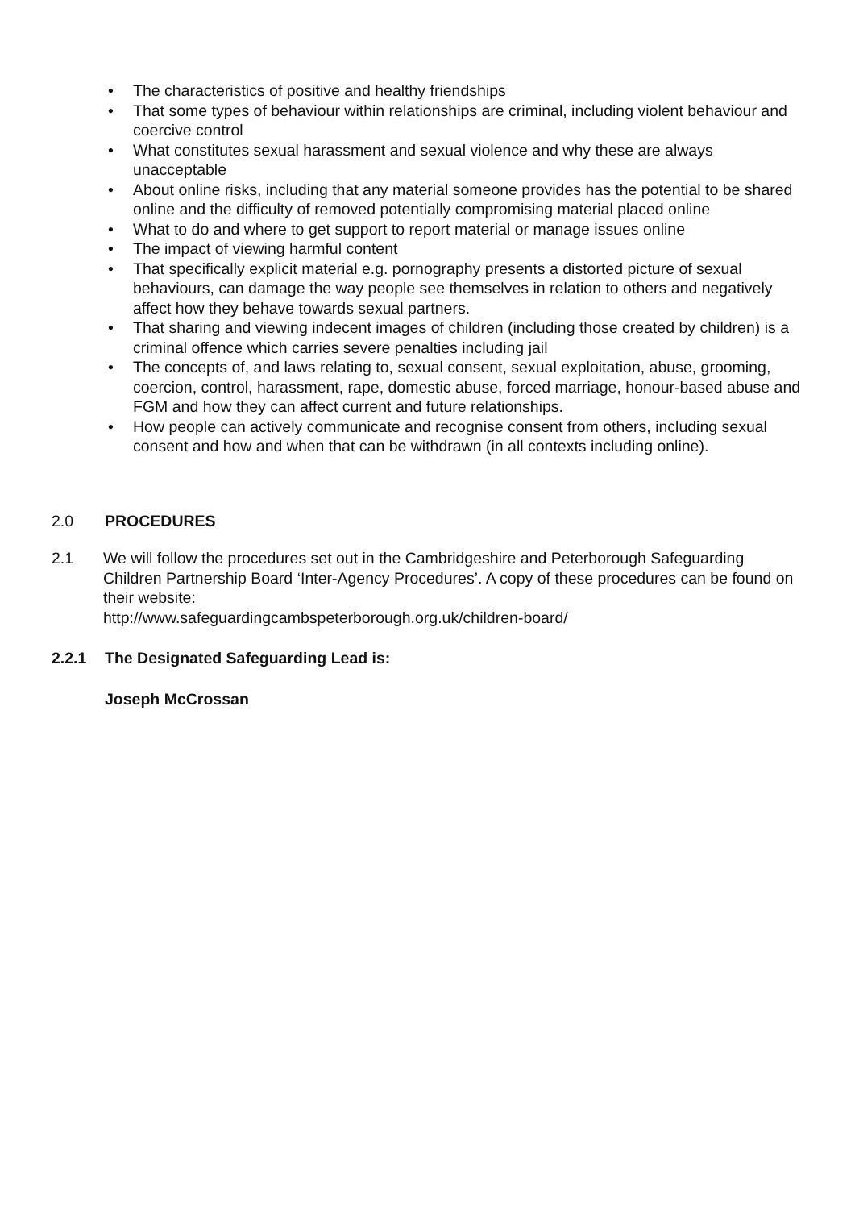• The characteristics of positive and healthy friendships
• That some types of behaviour within relationships are criminal, including violent behaviour and coercive control
• What constitutes sexual harassment and sexual violence and why these are always unacceptable
• About online risks, including that any material someone provides has the potential to be shared online and the difficulty of removed potentially compromising material placed online
• What to do and where to get support to report material or manage issues online
• The impact of viewing harmful content
• That specifically explicit material e.g. pornography presents a distorted picture of sexual behaviours, can damage the way people see themselves in relation to others and negatively affect how they behave towards sexual partners.
• That sharing and viewing indecent images of children (including those created by children) is a criminal offence which carries severe penalties including jail
• The concepts of, and laws relating to, sexual consent, sexual exploitation, abuse, grooming, coercion, control, harassment, rape, domestic abuse, forced marriage, honour-based abuse and FGM and how they can affect current and future relationships.
• How people can actively communicate and recognise consent from others, including sexual consent and how and when that can be withdrawn (in all contexts including online).
2.0 PROCEDURES
2.1 We will follow the procedures set out in the Cambridgeshire and Peterborough Safeguarding Children Partnership Board ‘Inter-Agency Procedures’. A copy of these procedures can be found on their website:
http://www.safeguardingcambspeterborough.org.uk/children-board/
2.2.1 The Designated Safeguarding Lead is:
Joseph McCrossan